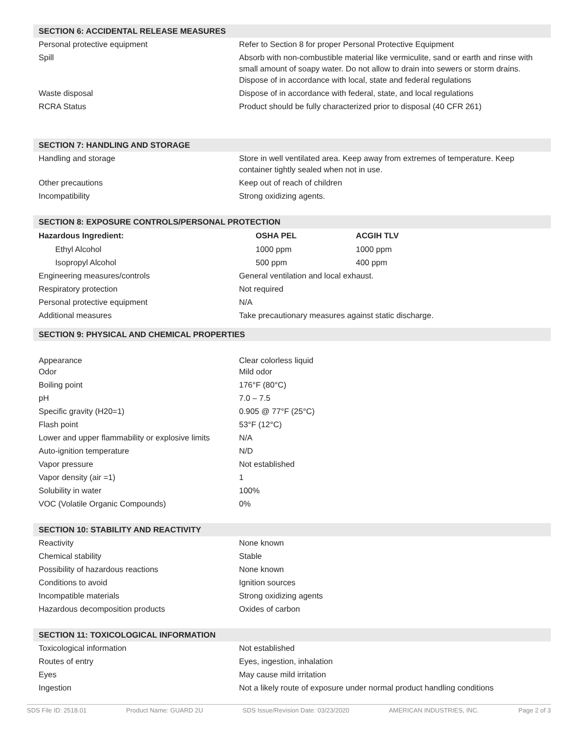| SECTION 6: ACCIDENTAL RELEASE MEASURES | | |
| Personal protective equipment | Refer to Section 8 for proper Personal Protective Equipment | |
| Spill | Absorb with non-combustible material like vermiculite, sand or earth and rinse with small amount of soapy water. Do not allow to drain into sewers or storm drains. Dispose of in accordance with local, state and federal regulations | |
| Waste disposal | Dispose of in accordance with federal, state, and local regulations | |
| RCRA Status | Product should be fully characterized prior to disposal (40 CFR 261) | |
| SECTION 7: HANDLING AND STORAGE | | |
| Handling and storage | Store in well ventilated area. Keep away from extremes of temperature. Keep container tightly sealed when not in use. | |
| Other precautions | Keep out of reach of children | |
| Incompatibility | Strong oxidizing agents. | |
| SECTION 8: EXPOSURE CONTROLS/PERSONAL PROTECTION | | |
| Hazardous Ingredient: | OSHA PEL | ACGIH TLV |
| Ethyl Alcohol | 1000 ppm | 1000 ppm |
| Isopropyl Alcohol | 500 ppm | 400 ppm |
| Engineering measures/controls | General ventilation and local exhaust. | |
| Respiratory protection | Not required | |
| Personal protective equipment | N/A | |
| Additional measures | Take precautionary measures against static discharge. | |
| SECTION 9: PHYSICAL AND CHEMICAL PROPERTIES | | |
| Appearance Odor | Clear colorless liquid Mild odor | |
| Boiling point | 176°F (80°C) | |
| pH | 7.0 – 7.5 | |
| Specific gravity (H20=1) | 0.905 @ 77°F (25°C) | |
| Flash point | 53°F (12°C) | |
| Lower and upper flammability or explosive limits | N/A | |
| Auto-ignition temperature | N/D | |
| Vapor pressure | Not established | |
| Vapor density (air =1) | 1 | |
| Solubility in water | 100% | |
| VOC (Volatile Organic Compounds) | 0% | |
| SECTION 10: STABILITY AND REACTIVITY | | |
| Reactivity | None known | |
| Chemical stability | Stable | |
| Possibility of hazardous reactions | None known | |
| Conditions to avoid | Ignition sources | |
| Incompatible materials | Strong oxidizing agents | |
| Hazardous decomposition products | Oxides of carbon | |
| SECTION 11: TOXICOLOGICAL INFORMATION | | |
| Toxicological information | Not established | |
| Routes of entry | Eyes, ingestion, inhalation | |
| Eyes | May cause mild irritation | |
| Ingestion | Not a likely route of exposure under normal product handling conditions | |
SDS File ID: 2518.01 Product Name: GUARD 2U SDS Issue/Revision Date: 03/23/2020 AMERICAN INDUSTRIES, INC. Page 2 of 3